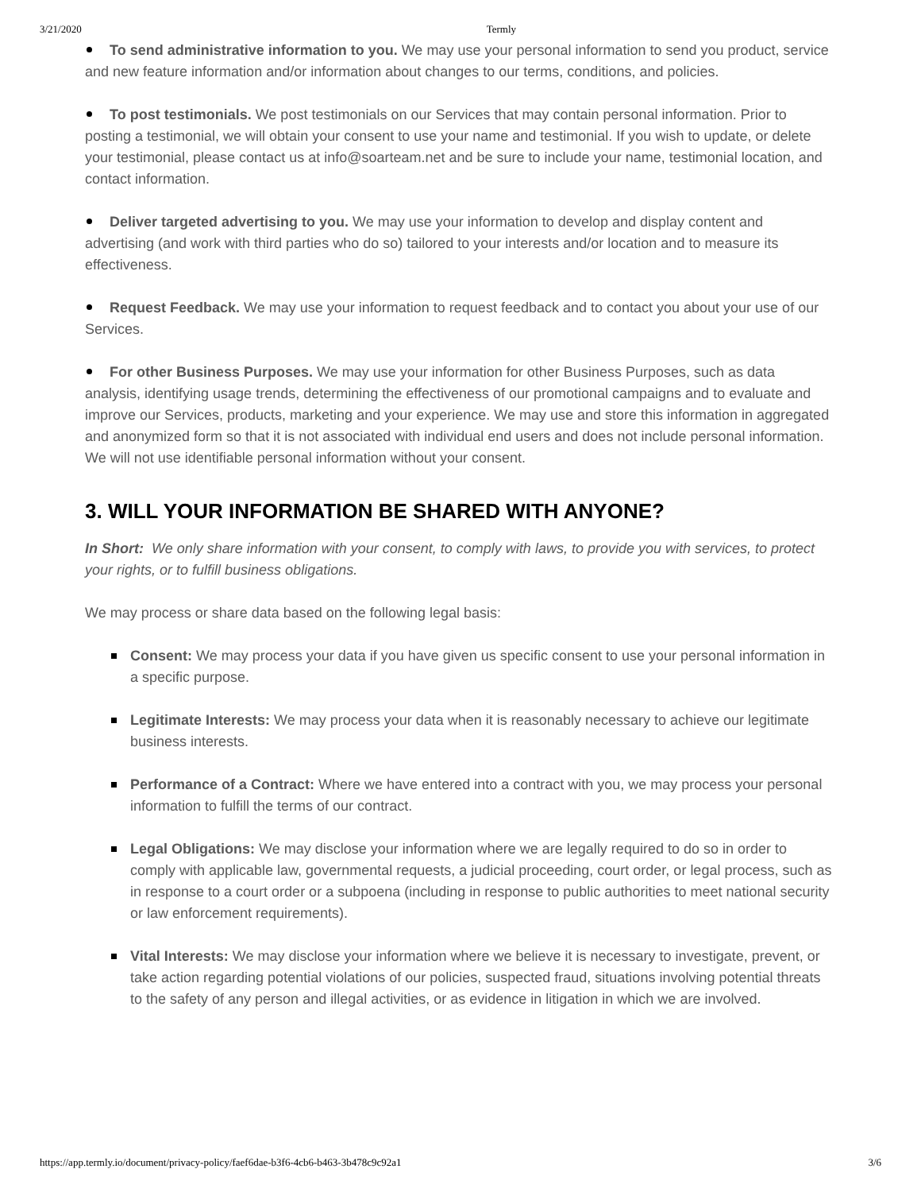3/21/2020 Termly
To send administrative information to you. We may use your personal information to send you product, service and new feature information and/or information about changes to our terms, conditions, and policies.
To post testimonials. We post testimonials on our Services that may contain personal information. Prior to posting a testimonial, we will obtain your consent to use your name and testimonial. If you wish to update, or delete your testimonial, please contact us at info@soarteam.net and be sure to include your name, testimonial location, and contact information.
Deliver targeted advertising to you. We may use your information to develop and display content and advertising (and work with third parties who do so) tailored to your interests and/or location and to measure its effectiveness.
Request Feedback. We may use your information to request feedback and to contact you about your use of our Services.
For other Business Purposes. We may use your information for other Business Purposes, such as data analysis, identifying usage trends, determining the effectiveness of our promotional campaigns and to evaluate and improve our Services, products, marketing and your experience. We may use and store this information in aggregated and anonymized form so that it is not associated with individual end users and does not include personal information. We will not use identifiable personal information without your consent.
3. WILL YOUR INFORMATION BE SHARED WITH ANYONE?
In Short: We only share information with your consent, to comply with laws, to provide you with services, to protect your rights, or to fulfill business obligations.
We may process or share data based on the following legal basis:
Consent: We may process your data if you have given us specific consent to use your personal information in a specific purpose.
Legitimate Interests: We may process your data when it is reasonably necessary to achieve our legitimate business interests.
Performance of a Contract: Where we have entered into a contract with you, we may process your personal information to fulfill the terms of our contract.
Legal Obligations: We may disclose your information where we are legally required to do so in order to comply with applicable law, governmental requests, a judicial proceeding, court order, or legal process, such as in response to a court order or a subpoena (including in response to public authorities to meet national security or law enforcement requirements).
Vital Interests: We may disclose your information where we believe it is necessary to investigate, prevent, or take action regarding potential violations of our policies, suspected fraud, situations involving potential threats to the safety of any person and illegal activities, or as evidence in litigation in which we are involved.
https://app.termly.io/document/privacy-policy/faef6dae-b3f6-4cb6-b463-3b478c9c92a1 3/6